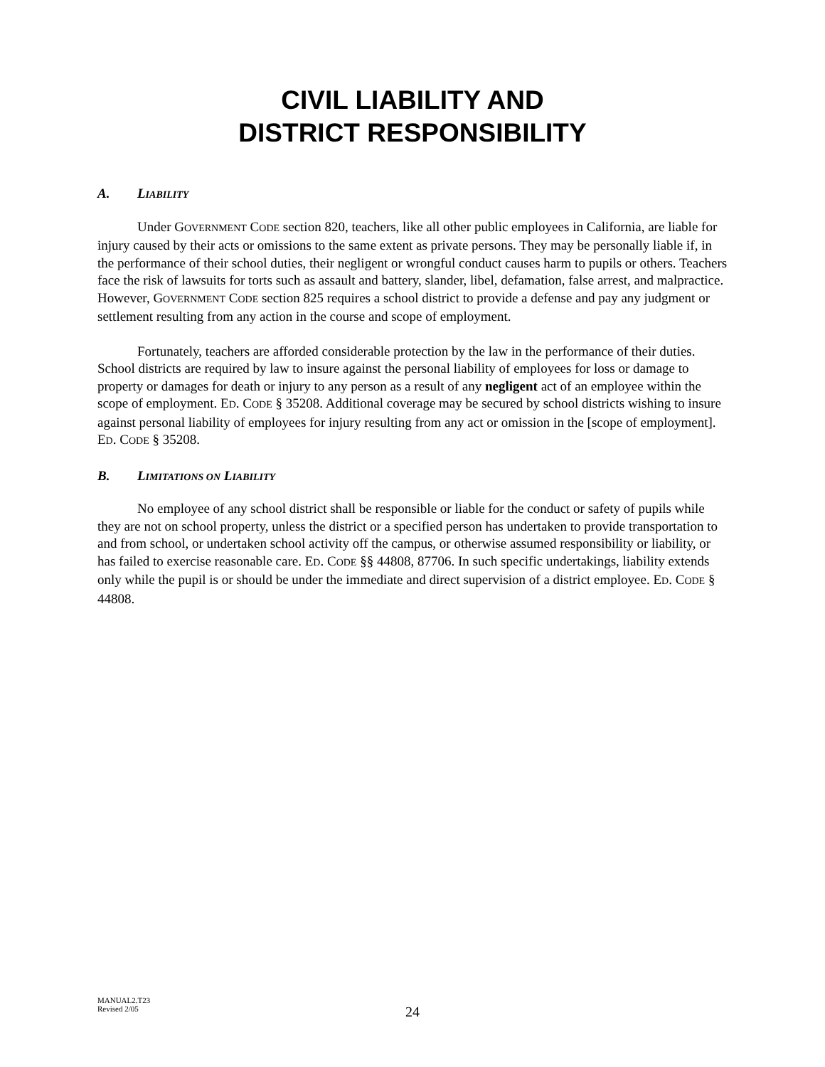CIVIL LIABILITY AND
DISTRICT RESPONSIBILITY
A. LIABILITY
Under GOVERNMENT CODE section 820, teachers, like all other public employees in California, are liable for injury caused by their acts or omissions to the same extent as private persons. They may be personally liable if, in the performance of their school duties, their negligent or wrongful conduct causes harm to pupils or others. Teachers face the risk of lawsuits for torts such as assault and battery, slander, libel, defamation, false arrest, and malpractice. However, GOVERNMENT CODE section 825 requires a school district to provide a defense and pay any judgment or settlement resulting from any action in the course and scope of employment.
Fortunately, teachers are afforded considerable protection by the law in the performance of their duties. School districts are required by law to insure against the personal liability of employees for loss or damage to property or damages for death or injury to any person as a result of any negligent act of an employee within the scope of employment. ED. CODE § 35208. Additional coverage may be secured by school districts wishing to insure against personal liability of employees for injury resulting from any act or omission in the [scope of employment]. ED. CODE § 35208.
B. LIMITATIONS ON LIABILITY
No employee of any school district shall be responsible or liable for the conduct or safety of pupils while they are not on school property, unless the district or a specified person has undertaken to provide transportation to and from school, or undertaken school activity off the campus, or otherwise assumed responsibility or liability, or has failed to exercise reasonable care. ED. CODE §§ 44808, 87706. In such specific undertakings, liability extends only while the pupil is or should be under the immediate and direct supervision of a district employee. ED. CODE § 44808.
MANUAL2.T23
Revised 2/05
24